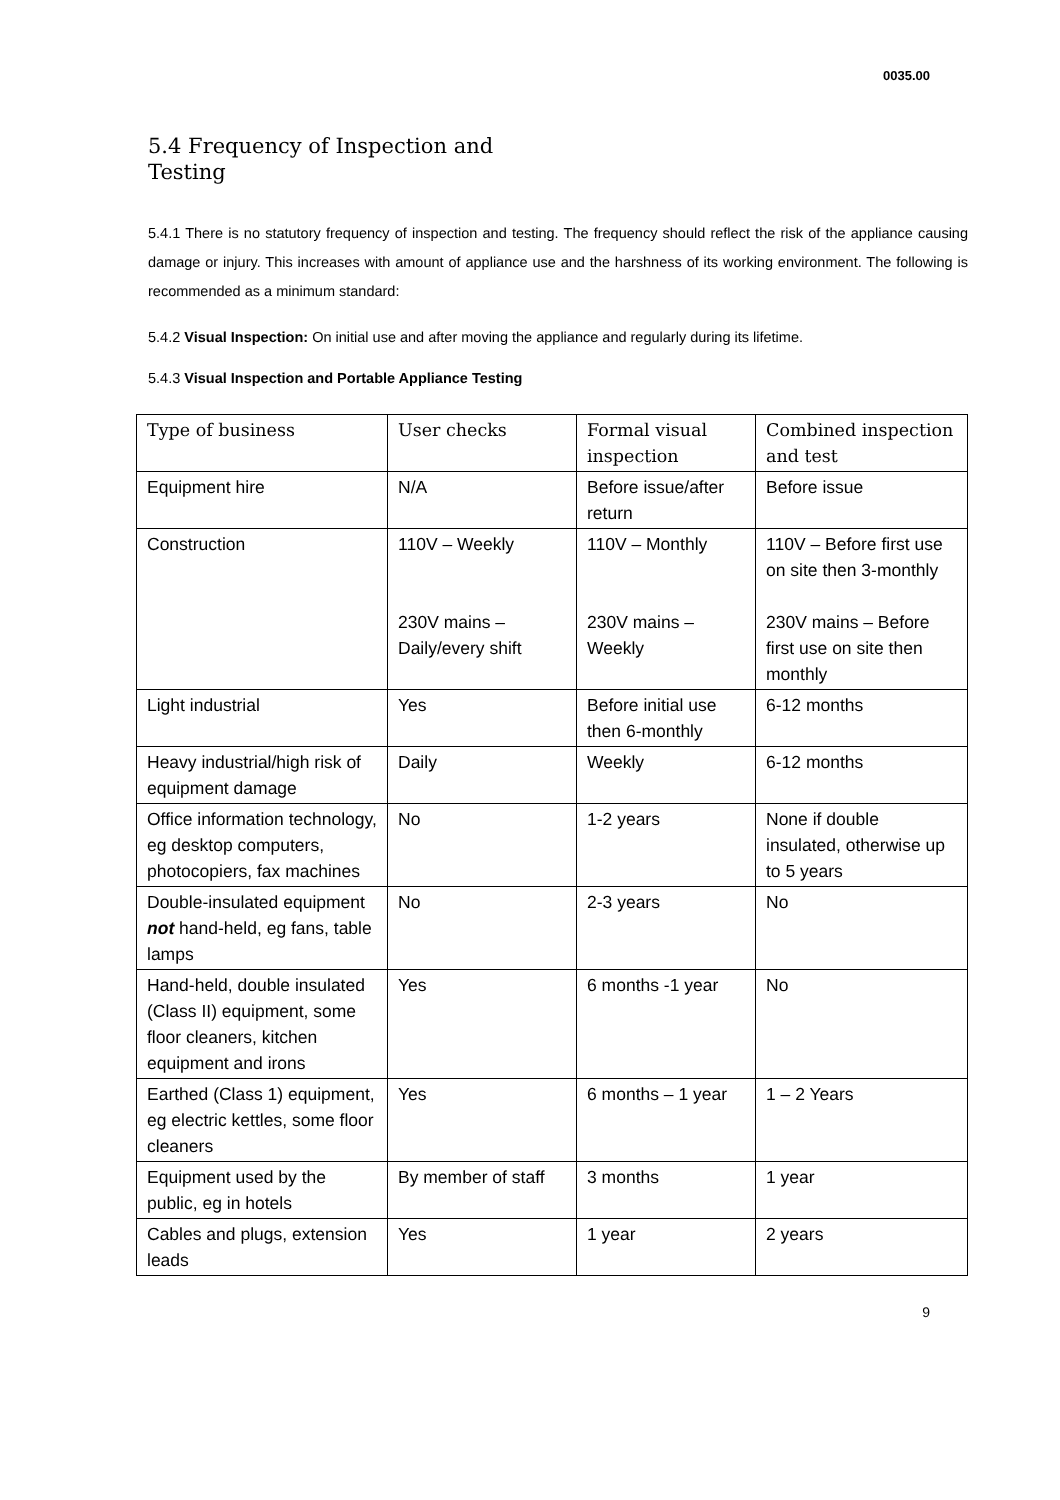0035.00
5.4 Frequency of Inspection and Testing
5.4.1 There is no statutory frequency of inspection and testing. The frequency should reflect the risk of the appliance causing damage or injury. This increases with amount of appliance use and the harshness of its working environment. The following is recommended as a minimum standard:
5.4.2 Visual Inspection: On initial use and after moving the appliance and regularly during its lifetime.
5.4.3 Visual Inspection and Portable Appliance Testing
| Type of business | User checks | Formal visual inspection | Combined inspection and test |
| --- | --- | --- | --- |
| Equipment hire | N/A | Before issue/after return | Before issue |
| Construction | 110V – Weekly 230V mains – Daily/every shift | 110V – Monthly 230V mains – Weekly | 110V – Before first use on site then 3-monthly 230V mains – Before first use on site then monthly |
| Light industrial | Yes | Before initial use then 6-monthly | 6-12 months |
| Heavy industrial/high risk of equipment damage | Daily | Weekly | 6-12 months |
| Office information technology, eg desktop computers, photocopiers, fax machines | No | 1-2 years | None if double insulated, otherwise up to 5 years |
| Double-insulated equipment not hand-held, eg fans, table lamps | No | 2-3 years | No |
| Hand-held, double insulated (Class II) equipment, some floor cleaners, kitchen equipment and irons | Yes | 6 months -1 year | No |
| Earthed (Class 1) equipment, eg electric kettles, some floor cleaners | Yes | 6 months – 1 year | 1 – 2 Years |
| Equipment used by the public, eg in hotels | By member of staff | 3 months | 1 year |
| Cables and plugs, extension leads | Yes | 1 year | 2 years |
9